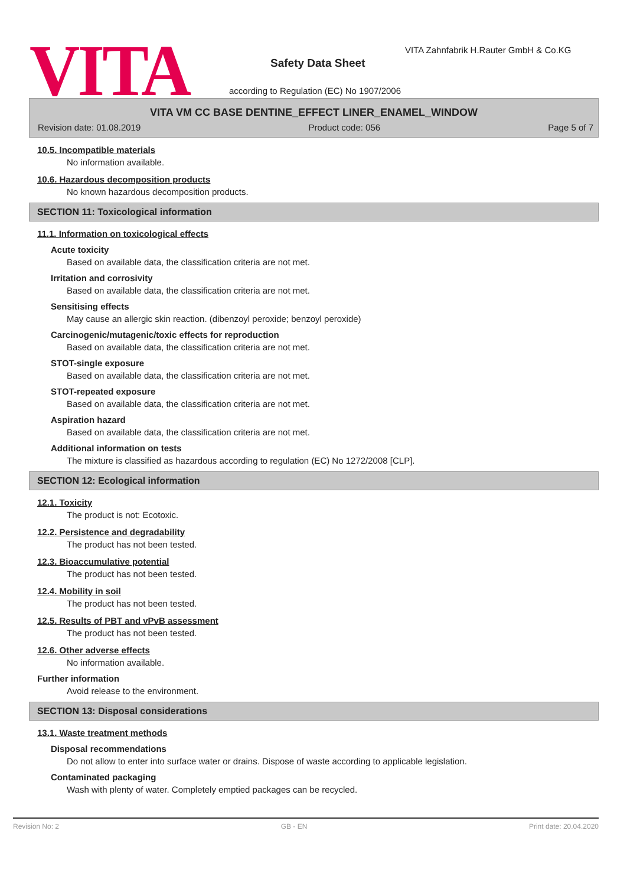VITA Safety Data Sheet
VITA Zahnfabrik H.Rauter GmbH & Co.KG
according to Regulation (EC) No 1907/2006
VITA VM CC BASE DENTINE_EFFECT LINER_ENAMEL_WINDOW
Revision date: 01.08.2019 Product code: 056 Page 5 of 7
10.5. Incompatible materials
No information available.
10.6. Hazardous decomposition products
No known hazardous decomposition products.
SECTION 11: Toxicological information
11.1. Information on toxicological effects
Acute toxicity
Based on available data, the classification criteria are not met.
Irritation and corrosivity
Based on available data, the classification criteria are not met.
Sensitising effects
May cause an allergic skin reaction. (dibenzoyl peroxide; benzoyl peroxide)
Carcinogenic/mutagenic/toxic effects for reproduction
Based on available data, the classification criteria are not met.
STOT-single exposure
Based on available data, the classification criteria are not met.
STOT-repeated exposure
Based on available data, the classification criteria are not met.
Aspiration hazard
Based on available data, the classification criteria are not met.
Additional information on tests
The mixture is classified as hazardous according to regulation (EC) No 1272/2008 [CLP].
SECTION 12: Ecological information
12.1. Toxicity
The product is not: Ecotoxic.
12.2. Persistence and degradability
The product has not been tested.
12.3. Bioaccumulative potential
The product has not been tested.
12.4. Mobility in soil
The product has not been tested.
12.5. Results of PBT and vPvB assessment
The product has not been tested.
12.6. Other adverse effects
No information available.
Further information
Avoid release to the environment.
SECTION 13: Disposal considerations
13.1. Waste treatment methods
Disposal recommendations
Do not allow to enter into surface water or drains. Dispose of waste according to applicable legislation.
Contaminated packaging
Wash with plenty of water. Completely emptied packages can be recycled.
Revision No: 2 GB - EN Print date: 20.04.2020